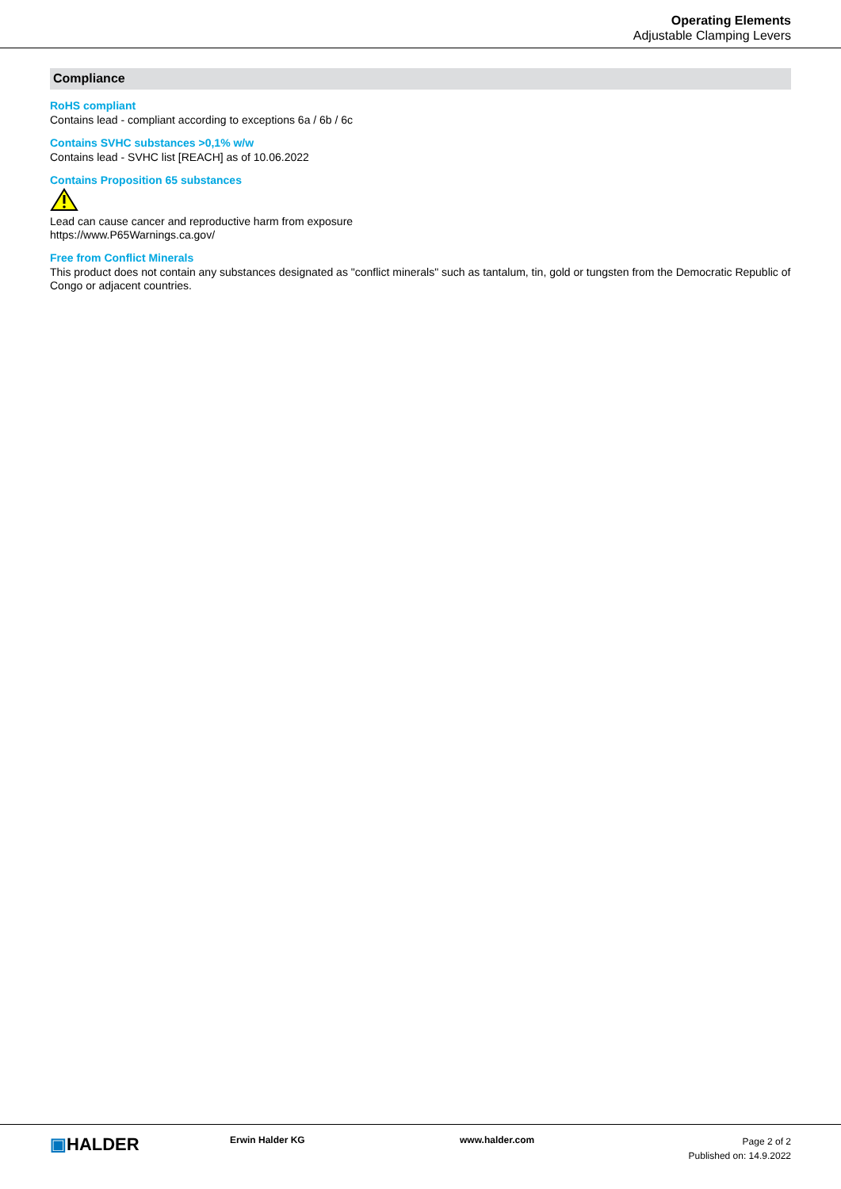Operating Elements
Adjustable Clamping Levers
Compliance
RoHS compliant
Contains lead - compliant according to exceptions 6a / 6b / 6c
Contains SVHC substances >0,1% w/w
Contains lead - SVHC list [REACH] as of 10.06.2022
Contains Proposition 65 substances
Lead can cause cancer and reproductive harm from exposure
https://www.P65Warnings.ca.gov/
Free from Conflict Minerals
This product does not contain any substances designated as "conflict minerals" such as tantalum, tin, gold or tungsten from the Democratic Republic of Congo or adjacent countries.
▣HALDER Erwin Halder KG www.halder.com
Page 2 of 2
Published on: 14.9.2022